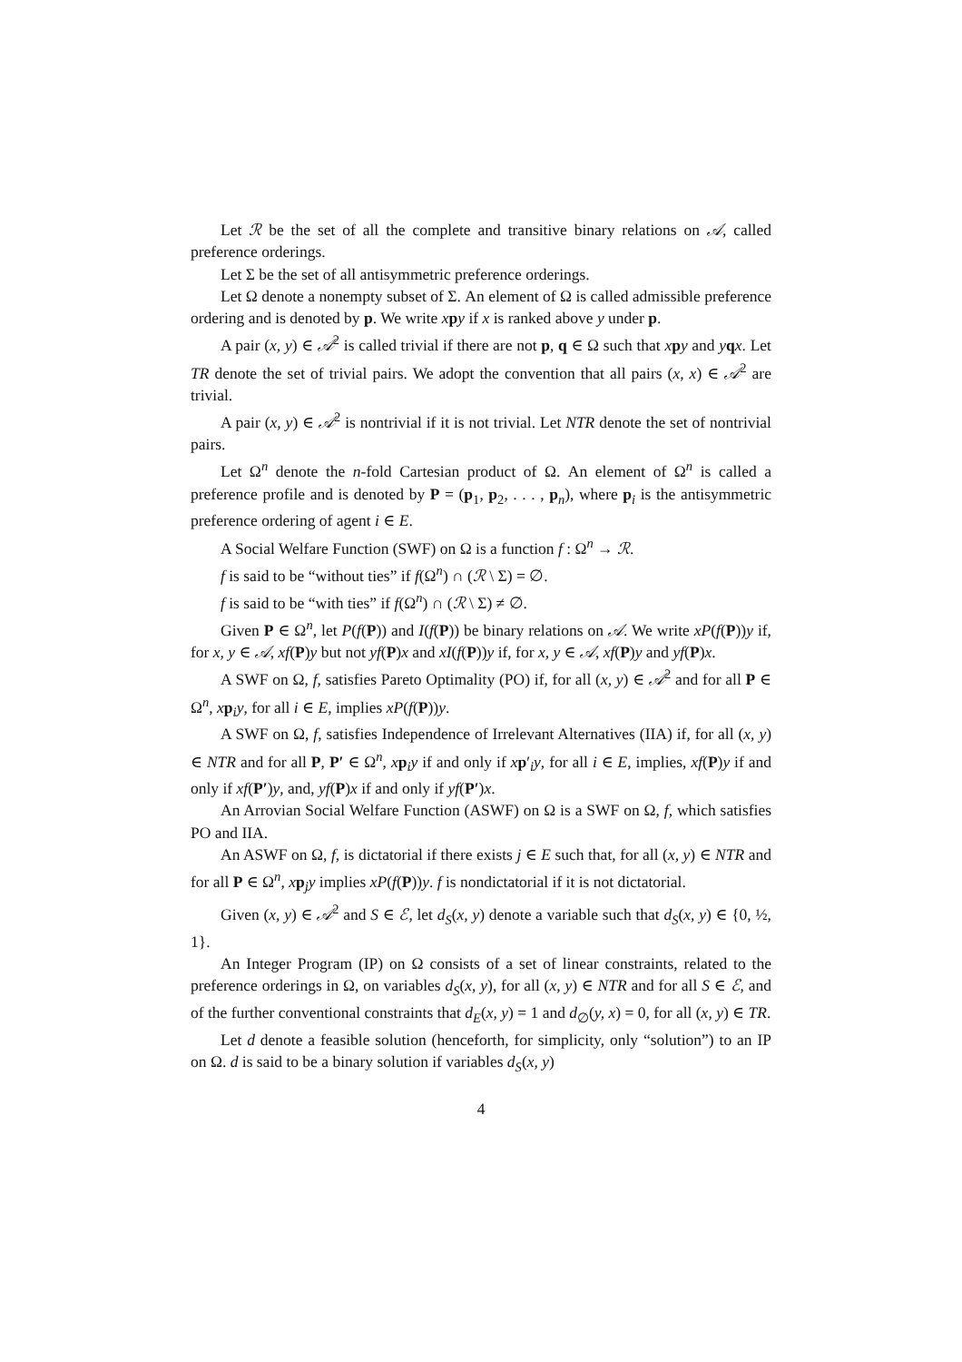Let ℛ be the set of all the complete and transitive binary relations on 𝒜, called preference orderings.
Let Σ be the set of all antisymmetric preference orderings.
Let Ω denote a nonempty subset of Σ. An element of Ω is called admissible preference ordering and is denoted by p. We write xpy if x is ranked above y under p.
A pair (x, y) ∈ 𝒜<sup>2</sup> is called trivial if there are not p, q ∈ Ω such that xpy and yqx. Let TR denote the set of trivial pairs. We adopt the convention that all pairs (x, x) ∈ 𝒜<sup>2</sup> are trivial.
A pair (x, y) ∈ 𝒜<sup>2</sup> is nontrivial if it is not trivial. Let NTR denote the set of nontrivial pairs.
Let Ω<sup>n</sup> denote the n-fold Cartesian product of Ω. An element of Ω<sup>n</sup> is called a preference profile and is denoted by P = (p<sub>1</sub>, p<sub>2</sub>, . . . , p<sub>n</sub>), where p<sub>i</sub> is the antisymmetric preference ordering of agent i ∈ E.
A Social Welfare Function (SWF) on Ω is a function f : Ω<sup>n</sup> → ℛ.
f is said to be “without ties” if f(Ω<sup>n</sup>) ∩ (ℛ \ Σ) = ∅.
f is said to be “with ties” if f(Ω<sup>n</sup>) ∩ (ℛ \ Σ) ≠ ∅.
Given P ∈ Ω<sup>n</sup>, let P(f(P)) and I(f(P)) be binary relations on 𝒜. We write xP(f(P))y if, for x, y ∈ 𝒜, xf(P)y but not yf(P)x and xI(f(P))y if, for x, y ∈ 𝒜, xf(P)y and yf(P)x.
A SWF on Ω, f, satisfies Pareto Optimality (PO) if, for all (x, y) ∈ 𝒜<sup>2</sup> and for all P ∈ Ω<sup>n</sup>, xp<sub>i</sub>y, for all i ∈ E, implies xP(f(P))y.
A SWF on Ω, f, satisfies Independence of Irrelevant Alternatives (IIA) if, for all (x, y) ∈ NTR and for all P, P′ ∈ Ω<sup>n</sup>, xp<sub>i</sub>y if and only if xp′<sub>i</sub>y, for all i ∈ E, implies, xf(P)y if and only if xf(P′)y, and, yf(P)x if and only if yf(P′)x.
An Arrovian Social Welfare Function (ASWF) on Ω is a SWF on Ω, f, which satisfies PO and IIA.
An ASWF on Ω, f, is dictatorial if there exists j ∈ E such that, for all (x, y) ∈ NTR and for all P ∈ Ω<sup>n</sup>, xp<sub>j</sub>y implies xP(f(P))y. f is nondictatorial if it is not dictatorial.
Given (x, y) ∈ 𝒜<sup>2</sup> and S ∈ ℰ, let d<sub>S</sub>(x, y) denote a variable such that d<sub>S</sub>(x, y) ∈ {0, ½, 1}.
An Integer Program (IP) on Ω consists of a set of linear constraints, related to the preference orderings in Ω, on variables d<sub>S</sub>(x, y), for all (x, y) ∈ NTR and for all S ∈ ℰ, and of the further conventional constraints that d<sub>E</sub>(x, y) = 1 and d<sub>∅</sub>(y, x) = 0, for all (x, y) ∈ TR.
Let d denote a feasible solution (henceforth, for simplicity, only “solution”) to an IP on Ω. d is said to be a binary solution if variables d<sub>S</sub>(x, y)
4